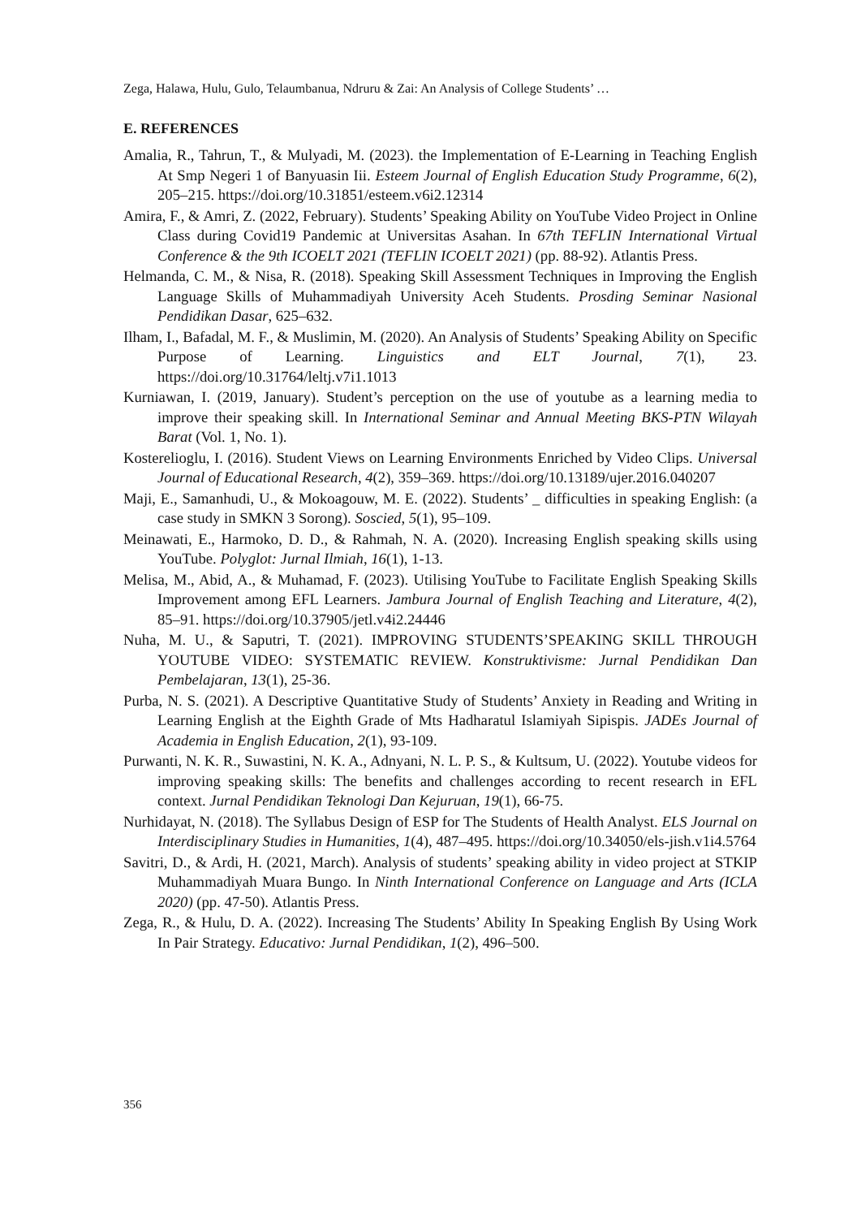Zega, Halawa, Hulu, Gulo, Telaumbanua, Ndruru & Zai: An Analysis of College Students’ …
E. REFERENCES
Amalia, R., Tahrun, T., & Mulyadi, M. (2023). the Implementation of E-Learning in Teaching English At Smp Negeri 1 of Banyuasin Iii. Esteem Journal of English Education Study Programme, 6(2), 205–215. https://doi.org/10.31851/esteem.v6i2.12314
Amira, F., & Amri, Z. (2022, February). Students’ Speaking Ability on YouTube Video Project in Online Class during Covid19 Pandemic at Universitas Asahan. In 67th TEFLIN International Virtual Conference & the 9th ICOELT 2021 (TEFLIN ICOELT 2021) (pp. 88-92). Atlantis Press.
Helmanda, C. M., & Nisa, R. (2018). Speaking Skill Assessment Techniques in Improving the English Language Skills of Muhammadiyah University Aceh Students. Prosding Seminar Nasional Pendidikan Dasar, 625–632.
Ilham, I., Bafadal, M. F., & Muslimin, M. (2020). An Analysis of Students’ Speaking Ability on Specific Purpose of Learning. Linguistics and ELT Journal, 7(1), 23. https://doi.org/10.31764/leltj.v7i1.1013
Kurniawan, I. (2019, January). Student’s perception on the use of youtube as a learning media to improve their speaking skill. In International Seminar and Annual Meeting BKS-PTN Wilayah Barat (Vol. 1, No. 1).
Kosterelioglu, I. (2016). Student Views on Learning Environments Enriched by Video Clips. Universal Journal of Educational Research, 4(2), 359–369. https://doi.org/10.13189/ujer.2016.040207
Maji, E., Samanhudi, U., & Mokoagouw, M. E. (2022). Students’ _ difficulties in speaking English: (a case study in SMKN 3 Sorong). Soscied, 5(1), 95–109.
Meinawati, E., Harmoko, D. D., & Rahmah, N. A. (2020). Increasing English speaking skills using YouTube. Polyglot: Jurnal Ilmiah, 16(1), 1-13.
Melisa, M., Abid, A., & Muhamad, F. (2023). Utilising YouTube to Facilitate English Speaking Skills Improvement among EFL Learners. Jambura Journal of English Teaching and Literature, 4(2), 85–91. https://doi.org/10.37905/jetl.v4i2.24446
Nuha, M. U., & Saputri, T. (2021). IMPROVING STUDENTS’SPEAKING SKILL THROUGH YOUTUBE VIDEO: SYSTEMATIC REVIEW. Konstruktivisme: Jurnal Pendidikan Dan Pembelajaran, 13(1), 25-36.
Purba, N. S. (2021). A Descriptive Quantitative Study of Students’ Anxiety in Reading and Writing in Learning English at the Eighth Grade of Mts Hadharatul Islamiyah Sipispis. JADEs Journal of Academia in English Education, 2(1), 93-109.
Purwanti, N. K. R., Suwastini, N. K. A., Adnyani, N. L. P. S., & Kultsum, U. (2022). Youtube videos for improving speaking skills: The benefits and challenges according to recent research in EFL context. Jurnal Pendidikan Teknologi Dan Kejuruan, 19(1), 66-75.
Nurhidayat, N. (2018). The Syllabus Design of ESP for The Students of Health Analyst. ELS Journal on Interdisciplinary Studies in Humanities, 1(4), 487–495. https://doi.org/10.34050/els-jish.v1i4.5764
Savitri, D., & Ardi, H. (2021, March). Analysis of students’ speaking ability in video project at STKIP Muhammadiyah Muara Bungo. In Ninth International Conference on Language and Arts (ICLA 2020) (pp. 47-50). Atlantis Press.
Zega, R., & Hulu, D. A. (2022). Increasing The Students’ Ability In Speaking English By Using Work In Pair Strategy. Educativo: Jurnal Pendidikan, 1(2), 496–500.
356